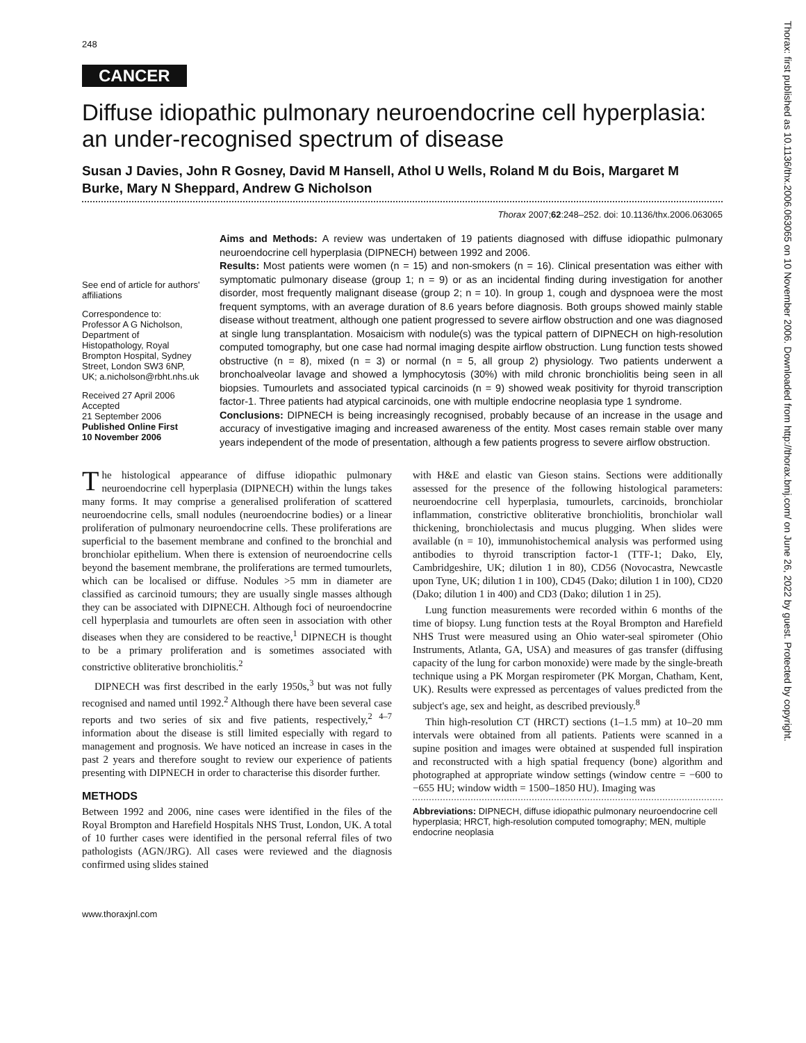Thorax: first published as 10.1136/thx.2006.063065 on 10 November 2006. Downloaded from http://thorax.bmj.com/ on June 26, 2022 by guest. Protected by copyright.
248
CANCER
Diffuse idiopathic pulmonary neuroendocrine cell hyperplasia: an under-recognised spectrum of disease
Susan J Davies, John R Gosney, David M Hansell, Athol U Wells, Roland M du Bois, Margaret M Burke, Mary N Sheppard, Andrew G Nicholson
Thorax 2007;62:248–252. doi: 10.1136/thx.2006.063065
See end of article for authors' affiliations
Correspondence to: Professor A G Nicholson, Department of Histopathology, Royal Brompton Hospital, Sydney Street, London SW3 6NP, UK; a.nicholson@rbht.nhs.uk
Received 27 April 2006
Accepted
21 September 2006
Published Online First
10 November 2006
Aims and Methods: A review was undertaken of 19 patients diagnosed with diffuse idiopathic pulmonary neuroendocrine cell hyperplasia (DIPNECH) between 1992 and 2006.
Results: Most patients were women (n = 15) and non-smokers (n = 16). Clinical presentation was either with symptomatic pulmonary disease (group 1; n = 9) or as an incidental finding during investigation for another disorder, most frequently malignant disease (group 2; n = 10). In group 1, cough and dyspnoea were the most frequent symptoms, with an average duration of 8.6 years before diagnosis. Both groups showed mainly stable disease without treatment, although one patient progressed to severe airflow obstruction and one was diagnosed at single lung transplantation. Mosaicism with nodule(s) was the typical pattern of DIPNECH on high-resolution computed tomography, but one case had normal imaging despite airflow obstruction. Lung function tests showed obstructive (n = 8), mixed (n = 3) or normal (n = 5, all group 2) physiology. Two patients underwent a bronchoalveolar lavage and showed a lymphocytosis (30%) with mild chronic bronchiolitis being seen in all biopsies. Tumourlets and associated typical carcinoids (n = 9) showed weak positivity for thyroid transcription factor-1. Three patients had atypical carcinoids, one with multiple endocrine neoplasia type 1 syndrome.
Conclusions: DIPNECH is being increasingly recognised, probably because of an increase in the usage and accuracy of investigative imaging and increased awareness of the entity. Most cases remain stable over many years independent of the mode of presentation, although a few patients progress to severe airflow obstruction.
The histological appearance of diffuse idiopathic pulmonary neuroendocrine cell hyperplasia (DIPNECH) within the lungs takes many forms. It may comprise a generalised proliferation of scattered neuroendocrine cells, small nodules (neuroendocrine bodies) or a linear proliferation of pulmonary neuroendocrine cells. These proliferations are superficial to the basement membrane and confined to the bronchial and bronchiolar epithelium. When there is extension of neuroendocrine cells beyond the basement membrane, the proliferations are termed tumourlets, which can be localised or diffuse. Nodules >5 mm in diameter are classified as carcinoid tumours; they are usually single masses although they can be associated with DIPNECH. Although foci of neuroendocrine cell hyperplasia and tumourlets are often seen in association with other diseases when they are considered to be reactive,<sup>1</sup> DIPNECH is thought to be a primary proliferation and is sometimes associated with constrictive obliterative bronchiolitis.<sup>2</sup>
DIPNECH was first described in the early 1950s,<sup>3</sup> but was not fully recognised and named until 1992.<sup>2</sup> Although there have been several case reports and two series of six and five patients, respectively,<sup>2 4–7</sup> information about the disease is still limited especially with regard to management and prognosis. We have noticed an increase in cases in the past 2 years and therefore sought to review our experience of patients presenting with DIPNECH in order to characterise this disorder further.
METHODS
Between 1992 and 2006, nine cases were identified in the files of the Royal Brompton and Harefield Hospitals NHS Trust, London, UK. A total of 10 further cases were identified in the personal referral files of two pathologists (AGN/JRG). All cases were reviewed and the diagnosis confirmed using slides stained
with H&E and elastic van Gieson stains. Sections were additionally assessed for the presence of the following histological parameters: neuroendocrine cell hyperplasia, tumourlets, carcinoids, bronchiolar inflammation, constrictive obliterative bronchiolitis, bronchiolar wall thickening, bronchiolectasis and mucus plugging. When slides were available (n = 10), immunohistochemical analysis was performed using antibodies to thyroid transcription factor-1 (TTF-1; Dako, Ely, Cambridgeshire, UK; dilution 1 in 80), CD56 (Novocastra, Newcastle upon Tyne, UK; dilution 1 in 100), CD45 (Dako; dilution 1 in 100), CD20 (Dako; dilution 1 in 400) and CD3 (Dako; dilution 1 in 25).
Lung function measurements were recorded within 6 months of the time of biopsy. Lung function tests at the Royal Brompton and Harefield NHS Trust were measured using an Ohio water-seal spirometer (Ohio Instruments, Atlanta, GA, USA) and measures of gas transfer (diffusing capacity of the lung for carbon monoxide) were made by the single-breath technique using a PK Morgan respirometer (PK Morgan, Chatham, Kent, UK). Results were expressed as percentages of values predicted from the subject's age, sex and height, as described previously.<sup>8</sup>
Thin high-resolution CT (HRCT) sections (1–1.5 mm) at 10–20 mm intervals were obtained from all patients. Patients were scanned in a supine position and images were obtained at suspended full inspiration and reconstructed with a high spatial frequency (bone) algorithm and photographed at appropriate window settings (window centre = −600 to −655 HU; window width = 1500–1850 HU). Imaging was
Abbreviations: DIPNECH, diffuse idiopathic pulmonary neuroendocrine cell hyperplasia; HRCT, high-resolution computed tomography; MEN, multiple endocrine neoplasia
www.thoraxjnl.com